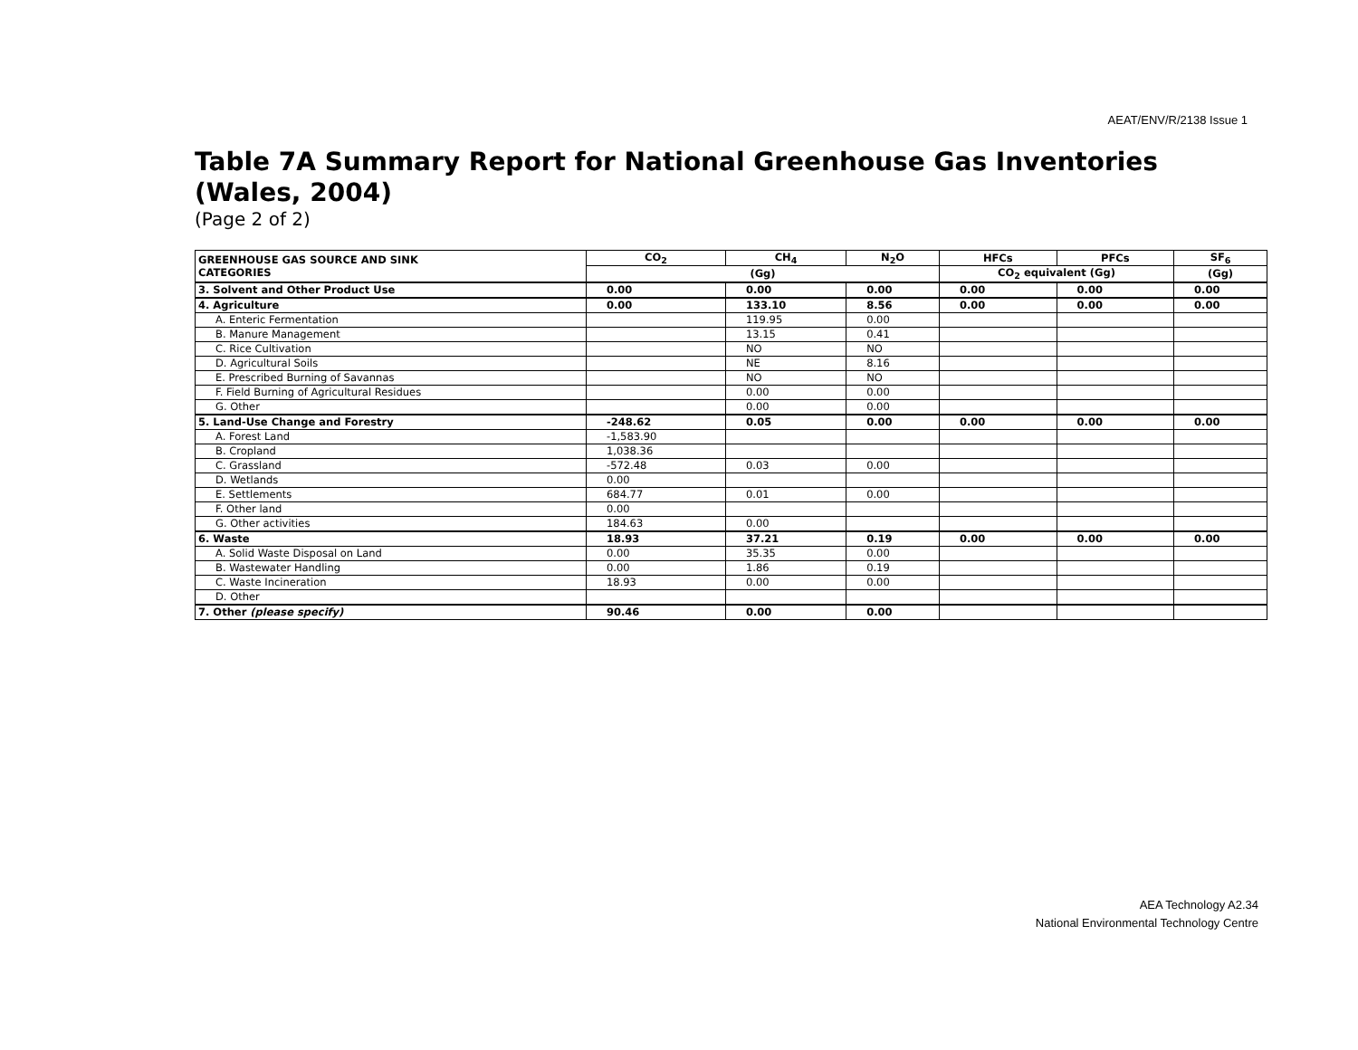AEAT/ENV/R/2138 Issue 1
Table 7A Summary Report for National Greenhouse Gas Inventories (Wales, 2004)
(Page 2 of 2)
| GREENHOUSE GAS SOURCE AND SINK CATEGORIES | CO<sub>2</sub> | CH<sub>4</sub> | N<sub>2</sub>O | HFCs | PFCs | SF<sub>6</sub> |
| --- | --- | --- | --- | --- | --- | --- |
| | (Gg) | | | CO<sub>2</sub> equivalent (Gg) | | (Gg) |
| 3. Solvent and Other Product Use | 0.00 | 0.00 | 0.00 | 0.00 | 0.00 | 0.00 |
| 4. Agriculture | 0.00 | 133.10 | 8.56 | 0.00 | 0.00 | 0.00 |
| A. Enteric Fermentation | | 119.95 | 0.00 | | | |
| B. Manure Management | | 13.15 | 0.41 | | | |
| C. Rice Cultivation | | NO | NO | | | |
| D. Agricultural Soils | | NE | 8.16 | | | |
| E. Prescribed Burning of Savannas | | NO | NO | | | |
| F. Field Burning of Agricultural Residues | | 0.00 | 0.00 | | | |
| G. Other | | 0.00 | 0.00 | | | |
| 5. Land-Use Change and Forestry | -248.62 | 0.05 | 0.00 | 0.00 | 0.00 | 0.00 |
| A. Forest Land | -1,583.90 | | | | | |
| B. Cropland | 1,038.36 | | | | | |
| C. Grassland | -572.48 | 0.03 | 0.00 | | | |
| D. Wetlands | 0.00 | | | | | |
| E. Settlements | 684.77 | 0.01 | 0.00 | | | |
| F. Other land | 0.00 | | | | | |
| G. Other activities | 184.63 | 0.00 | | | | |
| 6. Waste | 18.93 | 37.21 | 0.19 | 0.00 | 0.00 | 0.00 |
| A. Solid Waste Disposal on Land | 0.00 | 35.35 | 0.00 | | | |
| B. Wastewater Handling | 0.00 | 1.86 | 0.19 | | | |
| C. Waste Incineration | 18.93 | 0.00 | 0.00 | | | |
| D. Other | | | | | | |
| 7. Other (please specify) | 90.46 | 0.00 | 0.00 | | | |
AEA Technology A2.34
National Environmental Technology Centre